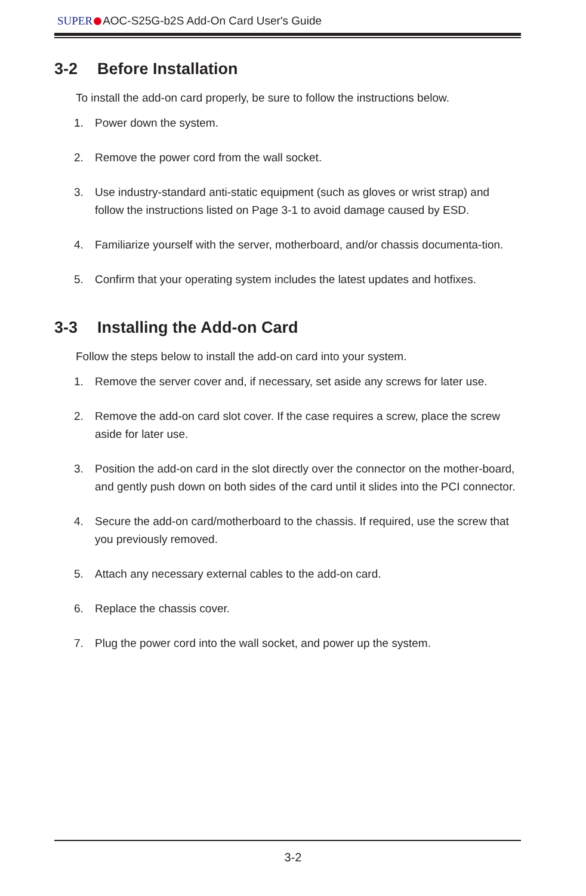SUPER AOC-S25G-b2S Add-On Card User's Guide
3-2 Before Installation
To install the add-on card properly, be sure to follow the instructions below.
1. Power down the system.
2. Remove the power cord from the wall socket.
3. Use industry-standard anti-static equipment (such as gloves or wrist strap) and follow the instructions listed on Page 3-1 to avoid damage caused by ESD.
4. Familiarize yourself with the server, motherboard, and/or chassis documenta-tion.
5. Confirm that your operating system includes the latest updates and hotfixes.
3-3 Installing the Add-on Card
Follow the steps below to install the add-on card into your system.
1. Remove the server cover and, if necessary, set aside any screws for later use.
2. Remove the add-on card slot cover. If the case requires a screw, place the screw aside for later use.
3. Position the add-on card in the slot directly over the connector on the mother-board, and gently push down on both sides of the card until it slides into the PCI connector.
4. Secure the add-on card/motherboard to the chassis. If required, use the screw that you previously removed.
5. Attach any necessary external cables to the add-on card.
6. Replace the chassis cover.
7. Plug the power cord into the wall socket, and power up the system.
3-2